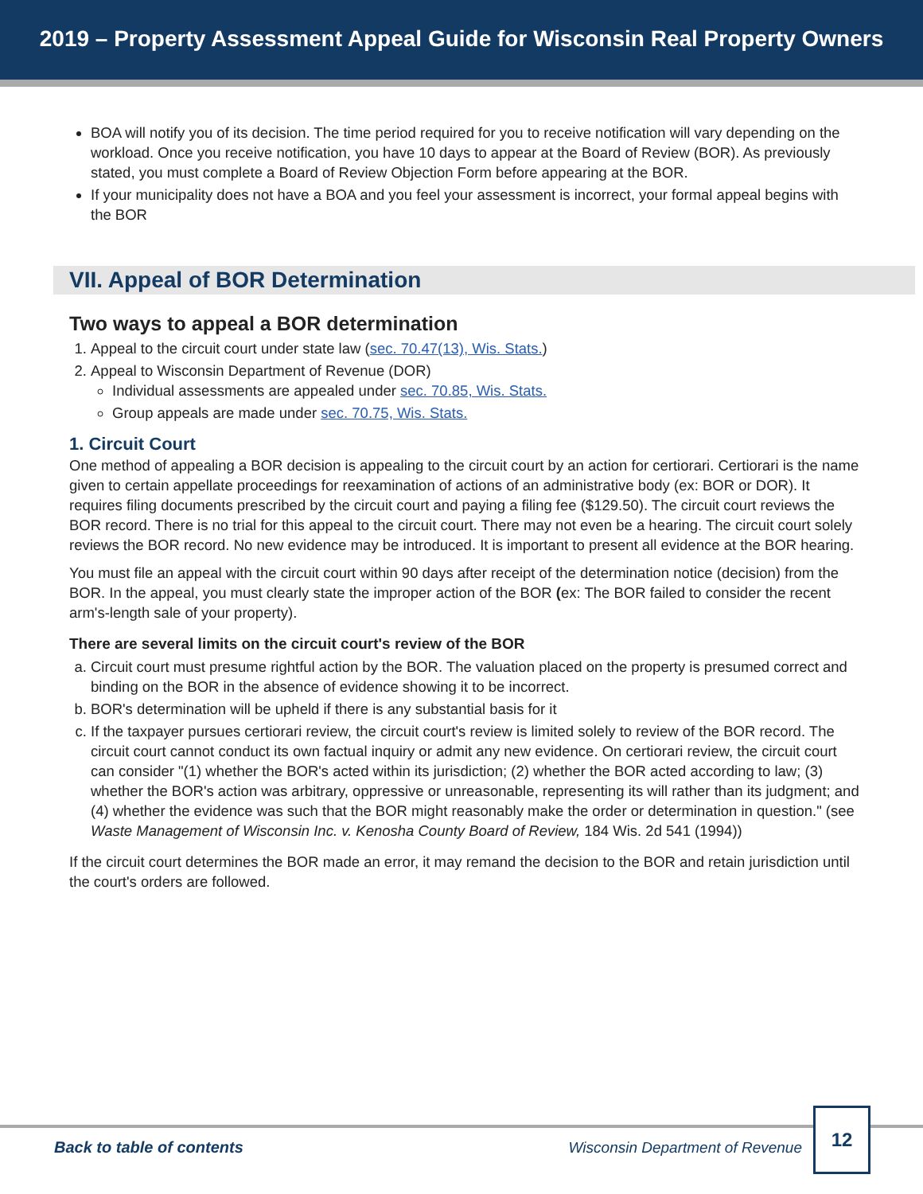2019 – Property Assessment Appeal Guide for Wisconsin Real Property Owners
BOA will notify you of its decision. The time period required for you to receive notification will vary depending on the workload. Once you receive notification, you have 10 days to appear at the Board of Review (BOR). As previously stated, you must complete a Board of Review Objection Form before appearing at the BOR.
If your municipality does not have a BOA and you feel your assessment is incorrect, your formal appeal begins with the BOR
VII. Appeal of BOR Determination
Two ways to appeal a BOR determination
1. Appeal to the circuit court under state law (sec. 70.47(13), Wis. Stats.)
2. Appeal to Wisconsin Department of Revenue (DOR)
Individual assessments are appealed under sec. 70.85, Wis. Stats.
Group appeals are made under sec. 70.75, Wis. Stats.
1. Circuit Court
One method of appealing a BOR decision is appealing to the circuit court by an action for certiorari. Certiorari is the name given to certain appellate proceedings for reexamination of actions of an administrative body (ex: BOR or DOR). It requires filing documents prescribed by the circuit court and paying a filing fee ($129.50). The circuit court reviews the BOR record. There is no trial for this appeal to the circuit court. There may not even be a hearing. The circuit court solely reviews the BOR record. No new evidence may be introduced. It is important to present all evidence at the BOR hearing.
You must file an appeal with the circuit court within 90 days after receipt of the determination notice (decision) from the BOR. In the appeal, you must clearly state the improper action of the BOR (ex: The BOR failed to consider the recent arm's-length sale of your property).
There are several limits on the circuit court's review of the BOR
a. Circuit court must presume rightful action by the BOR. The valuation placed on the property is presumed correct and binding on the BOR in the absence of evidence showing it to be incorrect.
b. BOR's determination will be upheld if there is any substantial basis for it
c. If the taxpayer pursues certiorari review, the circuit court's review is limited solely to review of the BOR record. The circuit court cannot conduct its own factual inquiry or admit any new evidence. On certiorari review, the circuit court can consider "(1) whether the BOR's acted within its jurisdiction; (2) whether the BOR acted according to law; (3) whether the BOR's action was arbitrary, oppressive or unreasonable, representing its will rather than its judgment; and (4) whether the evidence was such that the BOR might reasonably make the order or determination in question." (see Waste Management of Wisconsin Inc. v. Kenosha County Board of Review, 184 Wis. 2d 541 (1994))
If the circuit court determines the BOR made an error, it may remand the decision to the BOR and retain jurisdiction until the court's orders are followed.
Back to table of contents
Wisconsin Department of Revenue
12